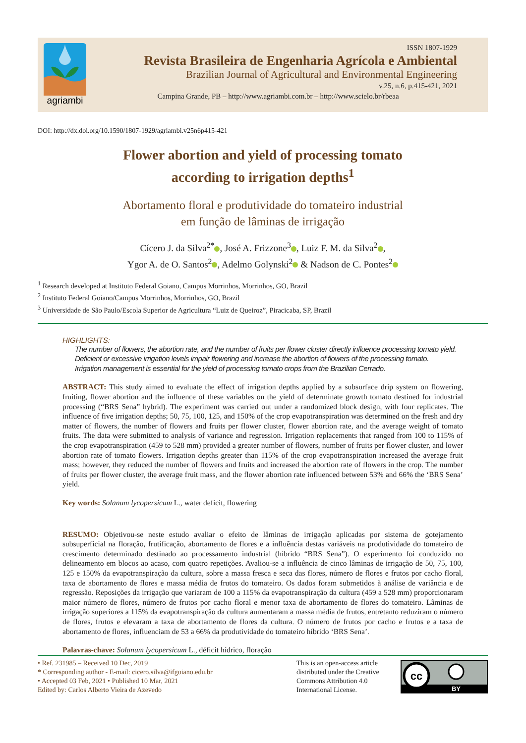agriambi
ISSN 1807-1929
Revista Brasileira de Engenharia Agrícola e Ambiental
Brazilian Journal of Agricultural and Environmental Engineering
v.25, n.6, p.415-421, 2021
Campina Grande, PB – http://www.agriambi.com.br – http://www.scielo.br/rbeaa
DOI: http://dx.doi.org/10.1590/1807-1929/agriambi.v25n6p415-421
Flower abortion and yield of processing tomato
according to irrigation depths<sup>1</sup>
Abortamento floral e produtividade do tomateiro industrial
em função de lâminas de irrigação
Cícero J. da Silva<sup>2*</sup> , José A. Frizzone<sup>3</sup> , Luiz F. M. da Silva<sup>2</sup> ,
Ygor A. de O. Santos<sup>2</sup> , Adelmo Golynski<sup>2</sup> & Nadson de C. Pontes<sup>2</sup>
<sup>1</sup> Research developed at Instituto Federal Goiano, Campus Morrinhos, Morrinhos, GO, Brazil
<sup>2</sup> Instituto Federal Goiano/Campus Morrinhos, Morrinhos, GO, Brazil
<sup>3</sup> Universidade de São Paulo/Escola Superior de Agricultura “Luiz de Queiroz”, Piracicaba, SP, Brazil
HIGHLIGHTS:
The number of flowers, the abortion rate, and the number of fruits per flower cluster directly influence processing tomato yield.
Deficient or excessive irrigation levels impair flowering and increase the abortion of flowers of the processing tomato.
Irrigation management is essential for the yield of processing tomato crops from the Brazilian Cerrado.
ABSTRACT: This study aimed to evaluate the effect of irrigation depths applied by a subsurface drip system on flowering, fruiting, flower abortion and the influence of these variables on the yield of determinate growth tomato destined for industrial processing (“BRS Sena” hybrid). The experiment was carried out under a randomized block design, with four replicates. The influence of five irrigation depths; 50, 75, 100, 125, and 150% of the crop evapotranspiration was determined on the fresh and dry matter of flowers, the number of flowers and fruits per flower cluster, flower abortion rate, and the average weight of tomato fruits. The data were submitted to analysis of variance and regression. Irrigation replacements that ranged from 100 to 115% of the crop evapotranspiration (459 to 528 mm) provided a greater number of flowers, number of fruits per flower cluster, and lower abortion rate of tomato flowers. Irrigation depths greater than 115% of the crop evapotranspiration increased the average fruit mass; however, they reduced the number of flowers and fruits and increased the abortion rate of flowers in the crop. The number of fruits per flower cluster, the average fruit mass, and the flower abortion rate influenced between 53% and 66% the ‘BRS Sena’ yield.
Key words: Solanum lycopersicum L., water deficit, flowering
RESUMO: Objetivou-se neste estudo avaliar o efeito de lâminas de irrigação aplicadas por sistema de gotejamento subsuperficial na floração, frutificação, abortamento de flores e a influência destas variáveis na produtividade do tomateiro de crescimento determinado destinado ao processamento industrial (híbrido “BRS Sena”). O experimento foi conduzido no delineamento em blocos ao acaso, com quatro repetições. Avaliou-se a influência de cinco lâminas de irrigação de 50, 75, 100, 125 e 150% da evapotranspiração da cultura, sobre a massa fresca e seca das flores, número de flores e frutos por cacho floral, taxa de abortamento de flores e massa média de frutos do tomateiro. Os dados foram submetidos à análise de variância e de regressão. Reposições da irrigação que variaram de 100 a 115% da evapotranspiração da cultura (459 a 528 mm) proporcionaram maior número de flores, número de frutos por cacho floral e menor taxa de abortamento de flores do tomateiro. Lâminas de irrigação superiores a 115% da evapotranspiração da cultura aumentaram a massa média de frutos, entretanto reduziram o número de flores, frutos e elevaram a taxa de abortamento de flores da cultura. O número de frutos por cacho e frutos e a taxa de abortamento de flores, influenciam de 53 a 66% da produtividade do tomateiro híbrido ‘BRS Sena’.
Palavras-chave: Solanum lycopersicum L., déficit hídrico, floração
• Ref. 231985 – Received 10 Dec, 2019
* Corresponding author - E-mail: cicero.silva@ifgoiano.edu.br
• Accepted 03 Feb, 2021 • Published 10 Mar, 2021
Edited by: Carlos Alberto Vieira de Azevedo
This is an open-access article distributed under the Creative Commons Attribution 4.0 International License.
cc
BY